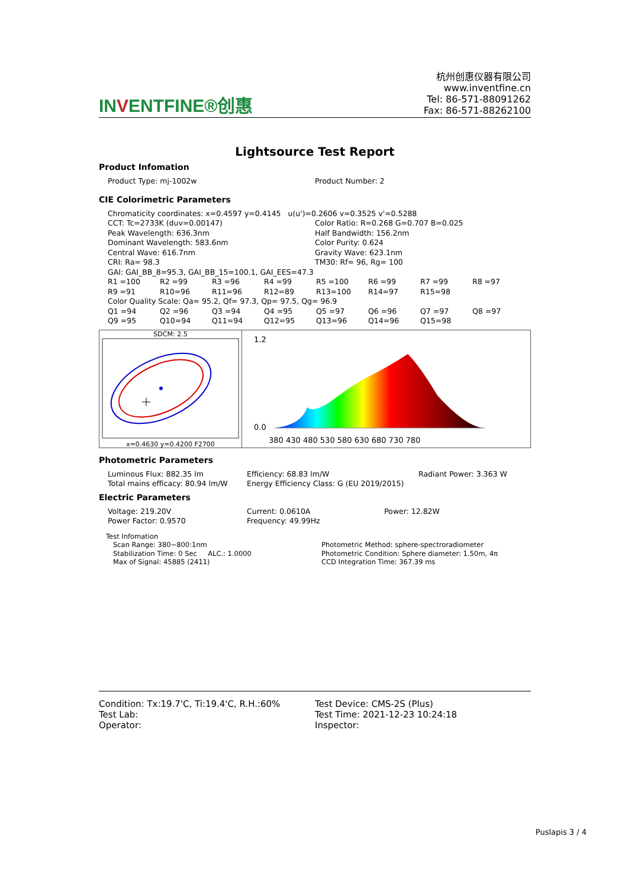INVENTFINE®创惠
杭州创惠仪器有限公司
www.inventfine.cn
Tel: 86-571-88091262
Fax: 86-571-88262100
Lightsource Test Report
Product Infomation
| Product Type: mj-1002w | Product Number: 2 |
CIE Colorimetric Parameters
| Chromaticity coordinates: x=0.4597 y=0.4145 u(u')=0.2606 v=0.3525 v'=0.5288 | |
| CCT: Tc=2733K (duv=0.00147) | Color Ratio: R=0.268 G=0.707 B=0.025 |
| Peak Wavelength: 636.3nm | Half Bandwidth: 156.2nm |
| Dominant Wavelength: 583.6nm | Color Purity: 0.624 |
| Central Wave: 616.7nm | Gravity Wave: 623.1nm |
| CRI: Ra= 98.3 | TM30: Rf= 96, Rg= 100 |
| GAI: GAI_BB_8=95.3, GAI_BB_15=100.1, GAI_EES=47.3 | |
| R1 =100 | R2 =99 | R3 =96 | R4 =99 | R5 =100 | R6 =99 | R7 =99 | R8 =97 |
| R9 =91 | R10=96 | R11=96 | R12=89 | R13=100 | R14=97 | R15=98 | |
| Color Quality Scale: Qa= 95.2, Qf= 97.3, Qp= 97.5, Qg= 96.9 | | | | | | | |
| Q1 =94 | Q2 =96 | Q3 =94 | Q4 =95 | Q5 =97 | Q6 =96 | Q7 =97 | Q8 =97 |
| Q9 =95 | Q10=94 | Q11=94 | Q12=95 | Q13=96 | Q14=96 | Q15=98 | |
SDCM: 2.5
x=0.4630 y=0.4200 F2700
1.2
0.0
380 430 480 530 580 630 680 730 780
Photometric Parameters
| Luminous Flux: 882.35 lm | Efficiency: 68.83 lm/W | Radiant Power: 3.363 W |
| Total mains efficacy: 80.94 lm/W | Energy Efficiency Class: G (EU 2019/2015) | |
Electric Parameters
| Voltage: 219.20V | Current: 0.0610A | Power: 12.82W |
| Power Factor: 0.9570 | Frequency: 49.99Hz | |
Test Infomation
| Scan Range: 380~800:1nm | Photometric Method: sphere-spectroradiometer |
| Stabilization Time: 0 Sec ALC.: 1.0000 | Photometric Condition: Sphere diameter: 1.50m, 4π |
| Max of Signal: 45885 (2411) | CCD Integration Time: 367.39 ms |
| Condition: Tx:19.7'C, Ti:19.4'C, R.H.:60% | Test Device: CMS-2S (Plus) |
| Test Lab: | Test Time: 2021-12-23 10:24:18 |
| Operator: | Inspector: |
Puslapis 3 / 4